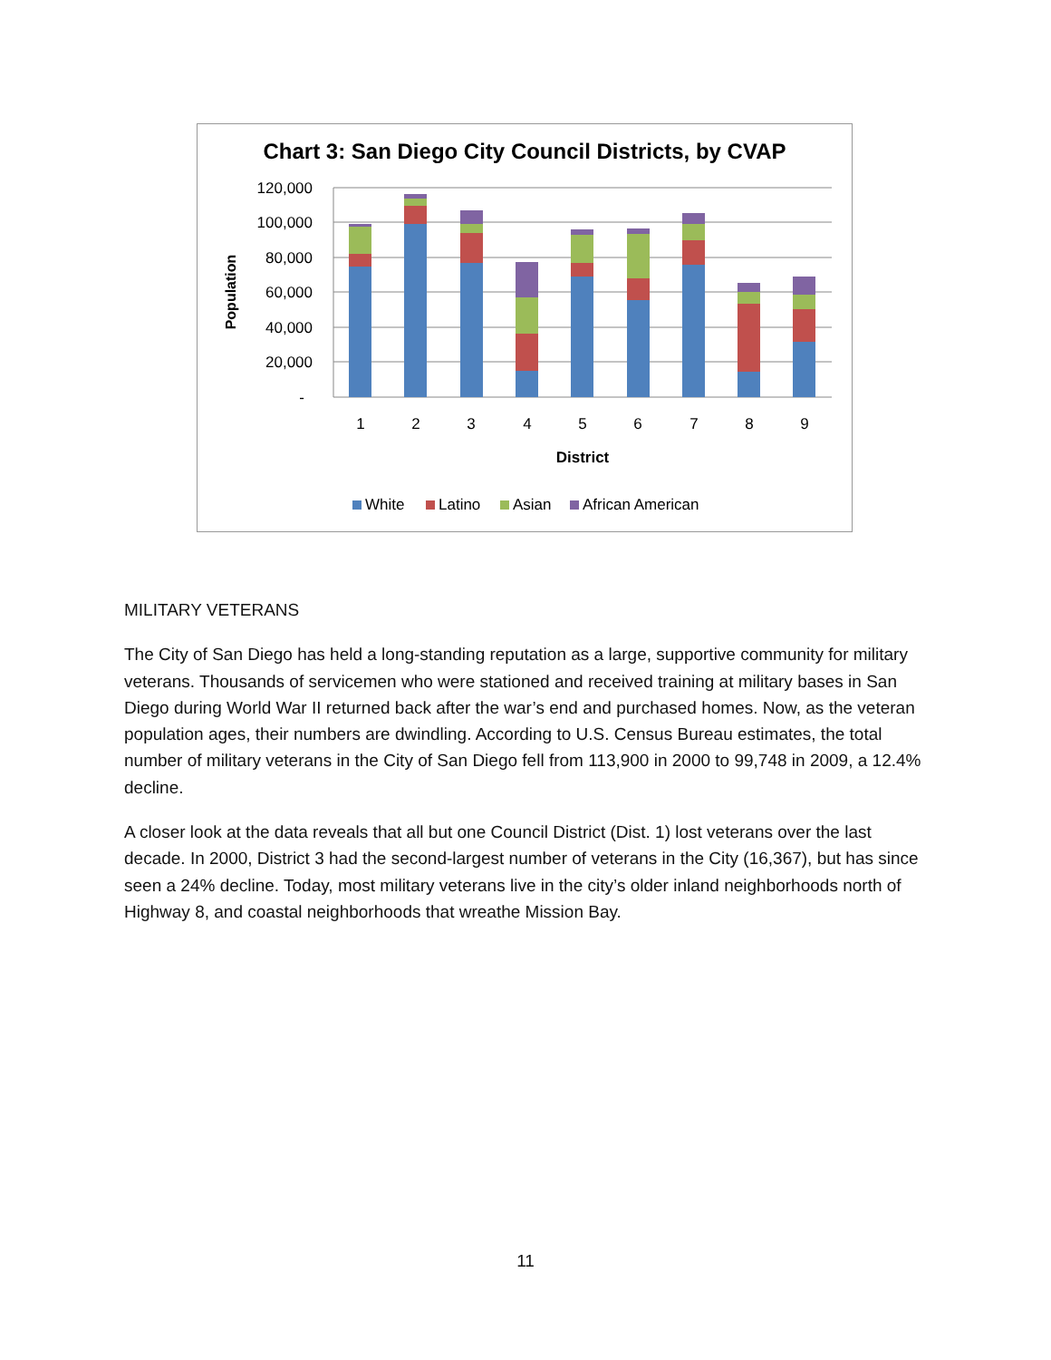Chart 3: San Diego City Council Districts, by CVAP
120,000
100,000
80,000
60,000
40,000
20,000
-
Population
1
2
3
4
5
6
7
8
9
District
White
Latino
Asian
African American
MILITARY VETERANS
The City of San Diego has held a long-standing reputation as a large, supportive community for military veterans. Thousands of servicemen who were stationed and received training at military bases in San Diego during World War II returned back after the war’s end and purchased homes. Now, as the veteran population ages, their numbers are dwindling. According to U.S. Census Bureau estimates, the total number of military veterans in the City of San Diego fell from 113,900 in 2000 to 99,748 in 2009, a 12.4% decline.
A closer look at the data reveals that all but one Council District (Dist. 1) lost veterans over the last decade. In 2000, District 3 had the second-largest number of veterans in the City (16,367), but has since seen a 24% decline. Today, most military veterans live in the city’s older inland neighborhoods north of Highway 8, and coastal neighborhoods that wreathe Mission Bay.
11